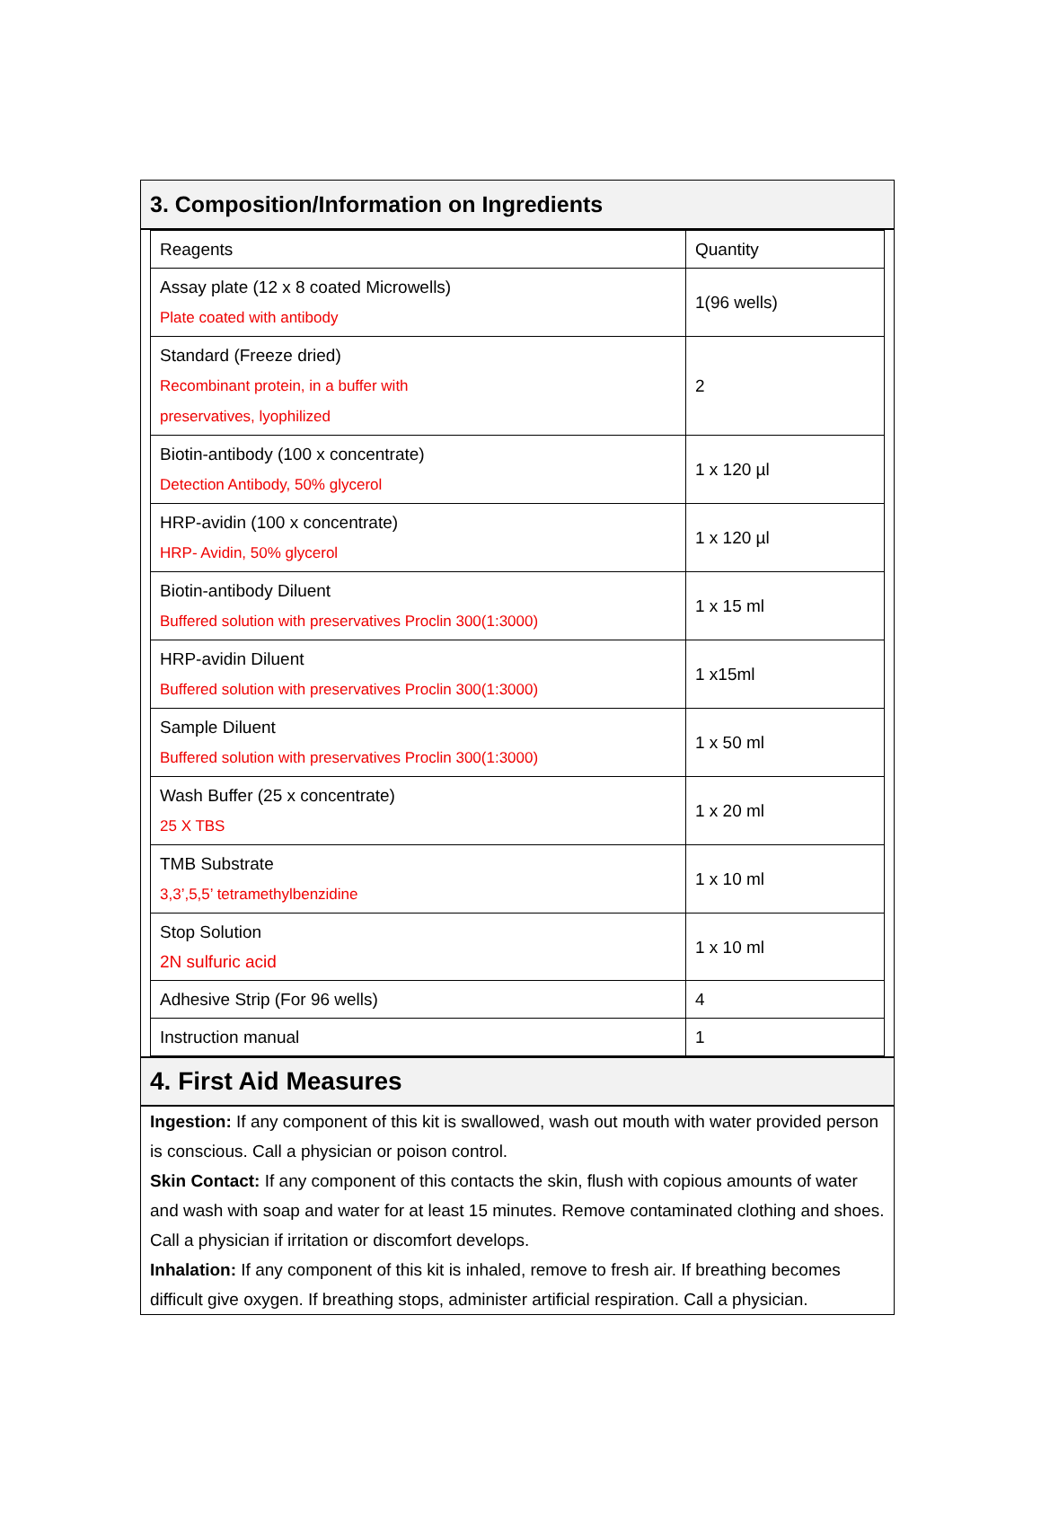3. Composition/Information on Ingredients
| Reagents | Quantity |
| Assay plate (12 x 8 coated Microwells) Plate coated with antibody | 1(96 wells) |
| Standard (Freeze dried) Recombinant protein, in a buffer with preservatives, lyophilized | 2 |
| Biotin-antibody (100 x concentrate) Detection Antibody, 50% glycerol | 1 x 120 µl |
| HRP-avidin (100 x concentrate) HRP- Avidin, 50% glycerol | 1 x 120 µl |
| Biotin-antibody Diluent Buffered solution with preservatives Proclin 300(1:3000) | 1 x 15 ml |
| HRP-avidin Diluent Buffered solution with preservatives Proclin 300(1:3000) | 1 x15ml |
| Sample Diluent Buffered solution with preservatives Proclin 300(1:3000) | 1 x 50 ml |
| Wash Buffer (25 x concentrate) 25 X TBS | 1 x 20 ml |
| TMB Substrate 3,3’,5,5’ tetramethylbenzidine | 1 x 10 ml |
| Stop Solution 2N sulfuric acid | 1 x 10 ml |
| Adhesive Strip (For 96 wells) | 4 |
| Instruction manual | 1 |
4. First Aid Measures
Ingestion: If any component of this kit is swallowed, wash out mouth with water provided person is conscious. Call a physician or poison control.
Skin Contact: If any component of this contacts the skin, flush with copious amounts of water and wash with soap and water for at least 15 minutes. Remove contaminated clothing and shoes. Call a physician if irritation or discomfort develops.
Inhalation: If any component of this kit is inhaled, remove to fresh air. If breathing becomes difficult give oxygen. If breathing stops, administer artificial respiration. Call a physician.